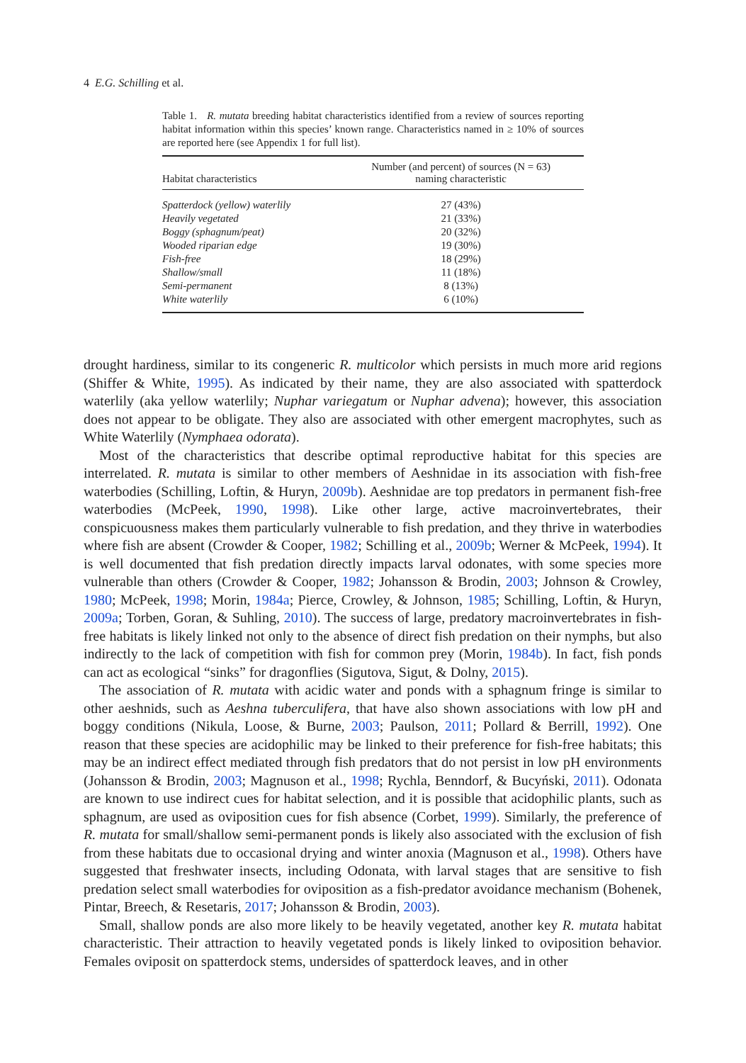4 E.G. Schilling et al.
Table 1. R. mutata breeding habitat characteristics identified from a review of sources reporting habitat information within this species’ known range. Characteristics named in ≥ 10% of sources are reported here (see Appendix 1 for full list).
| Habitat characteristics | Number (and percent) of sources (N = 63) naming characteristic |
| --- | --- |
| Spatterdock (yellow) waterlily | 27 (43%) |
| Heavily vegetated | 21 (33%) |
| Boggy (sphagnum/peat) | 20 (32%) |
| Wooded riparian edge | 19 (30%) |
| Fish-free | 18 (29%) |
| Shallow/small | 11 (18%) |
| Semi-permanent | 8 (13%) |
| White waterlily | 6 (10%) |
drought hardiness, similar to its congeneric R. multicolor which persists in much more arid regions (Shiffer & White, 1995). As indicated by their name, they are also associated with spatterdock waterlily (aka yellow waterlily; Nuphar variegatum or Nuphar advena); however, this association does not appear to be obligate. They also are associated with other emergent macrophytes, such as White Waterlily (Nymphaea odorata).
Most of the characteristics that describe optimal reproductive habitat for this species are interrelated. R. mutata is similar to other members of Aeshnidae in its association with fish-free waterbodies (Schilling, Loftin, & Huryn, 2009b). Aeshnidae are top predators in permanent fish-free waterbodies (McPeek, 1990, 1998). Like other large, active macroinvertebrates, their conspicuousness makes them particularly vulnerable to fish predation, and they thrive in waterbodies where fish are absent (Crowder & Cooper, 1982; Schilling et al., 2009b; Werner & McPeek, 1994). It is well documented that fish predation directly impacts larval odonates, with some species more vulnerable than others (Crowder & Cooper, 1982; Johansson & Brodin, 2003; Johnson & Crowley, 1980; McPeek, 1998; Morin, 1984a; Pierce, Crowley, & Johnson, 1985; Schilling, Loftin, & Huryn, 2009a; Torben, Goran, & Suhling, 2010). The success of large, predatory macroinvertebrates in fish-free habitats is likely linked not only to the absence of direct fish predation on their nymphs, but also indirectly to the lack of competition with fish for common prey (Morin, 1984b). In fact, fish ponds can act as ecological “sinks” for dragonflies (Sigutova, Sigut, & Dolny, 2015).
The association of R. mutata with acidic water and ponds with a sphagnum fringe is similar to other aeshnids, such as Aeshna tuberculifera, that have also shown associations with low pH and boggy conditions (Nikula, Loose, & Burne, 2003; Paulson, 2011; Pollard & Berrill, 1992). One reason that these species are acidophilic may be linked to their preference for fish-free habitats; this may be an indirect effect mediated through fish predators that do not persist in low pH environments (Johansson & Brodin, 2003; Magnuson et al., 1998; Rychla, Benndorf, & Bucyński, 2011). Odonata are known to use indirect cues for habitat selection, and it is possible that acidophilic plants, such as sphagnum, are used as oviposition cues for fish absence (Corbet, 1999). Similarly, the preference of R. mutata for small/shallow semi-permanent ponds is likely also associated with the exclusion of fish from these habitats due to occasional drying and winter anoxia (Magnuson et al., 1998). Others have suggested that freshwater insects, including Odonata, with larval stages that are sensitive to fish predation select small waterbodies for oviposition as a fish-predator avoidance mechanism (Bohenek, Pintar, Breech, & Resetaris, 2017; Johansson & Brodin, 2003).
Small, shallow ponds are also more likely to be heavily vegetated, another key R. mutata habitat characteristic. Their attraction to heavily vegetated ponds is likely linked to oviposition behavior. Females oviposit on spatterdock stems, undersides of spatterdock leaves, and in other